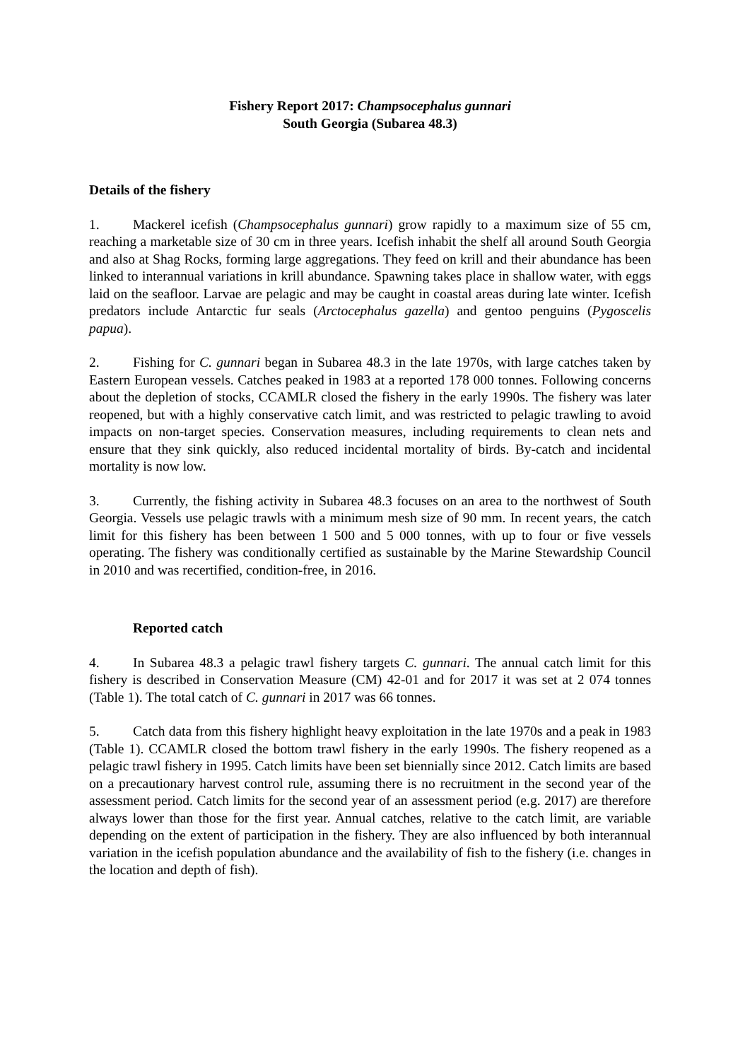Fishery Report 2017: Champsocephalus gunnari
South Georgia (Subarea 48.3)
Details of the fishery
1. Mackerel icefish (Champsocephalus gunnari) grow rapidly to a maximum size of 55 cm, reaching a marketable size of 30 cm in three years. Icefish inhabit the shelf all around South Georgia and also at Shag Rocks, forming large aggregations. They feed on krill and their abundance has been linked to interannual variations in krill abundance. Spawning takes place in shallow water, with eggs laid on the seafloor. Larvae are pelagic and may be caught in coastal areas during late winter. Icefish predators include Antarctic fur seals (Arctocephalus gazella) and gentoo penguins (Pygoscelis papua).
2. Fishing for C. gunnari began in Subarea 48.3 in the late 1970s, with large catches taken by Eastern European vessels. Catches peaked in 1983 at a reported 178 000 tonnes. Following concerns about the depletion of stocks, CCAMLR closed the fishery in the early 1990s. The fishery was later reopened, but with a highly conservative catch limit, and was restricted to pelagic trawling to avoid impacts on non-target species. Conservation measures, including requirements to clean nets and ensure that they sink quickly, also reduced incidental mortality of birds. By-catch and incidental mortality is now low.
3. Currently, the fishing activity in Subarea 48.3 focuses on an area to the northwest of South Georgia. Vessels use pelagic trawls with a minimum mesh size of 90 mm. In recent years, the catch limit for this fishery has been between 1 500 and 5 000 tonnes, with up to four or five vessels operating. The fishery was conditionally certified as sustainable by the Marine Stewardship Council in 2010 and was recertified, condition-free, in 2016.
Reported catch
4. In Subarea 48.3 a pelagic trawl fishery targets C. gunnari. The annual catch limit for this fishery is described in Conservation Measure (CM) 42-01 and for 2017 it was set at 2 074 tonnes (Table 1). The total catch of C. gunnari in 2017 was 66 tonnes.
5. Catch data from this fishery highlight heavy exploitation in the late 1970s and a peak in 1983 (Table 1). CCAMLR closed the bottom trawl fishery in the early 1990s. The fishery reopened as a pelagic trawl fishery in 1995. Catch limits have been set biennially since 2012. Catch limits are based on a precautionary harvest control rule, assuming there is no recruitment in the second year of the assessment period. Catch limits for the second year of an assessment period (e.g. 2017) are therefore always lower than those for the first year. Annual catches, relative to the catch limit, are variable depending on the extent of participation in the fishery. They are also influenced by both interannual variation in the icefish population abundance and the availability of fish to the fishery (i.e. changes in the location and depth of fish).